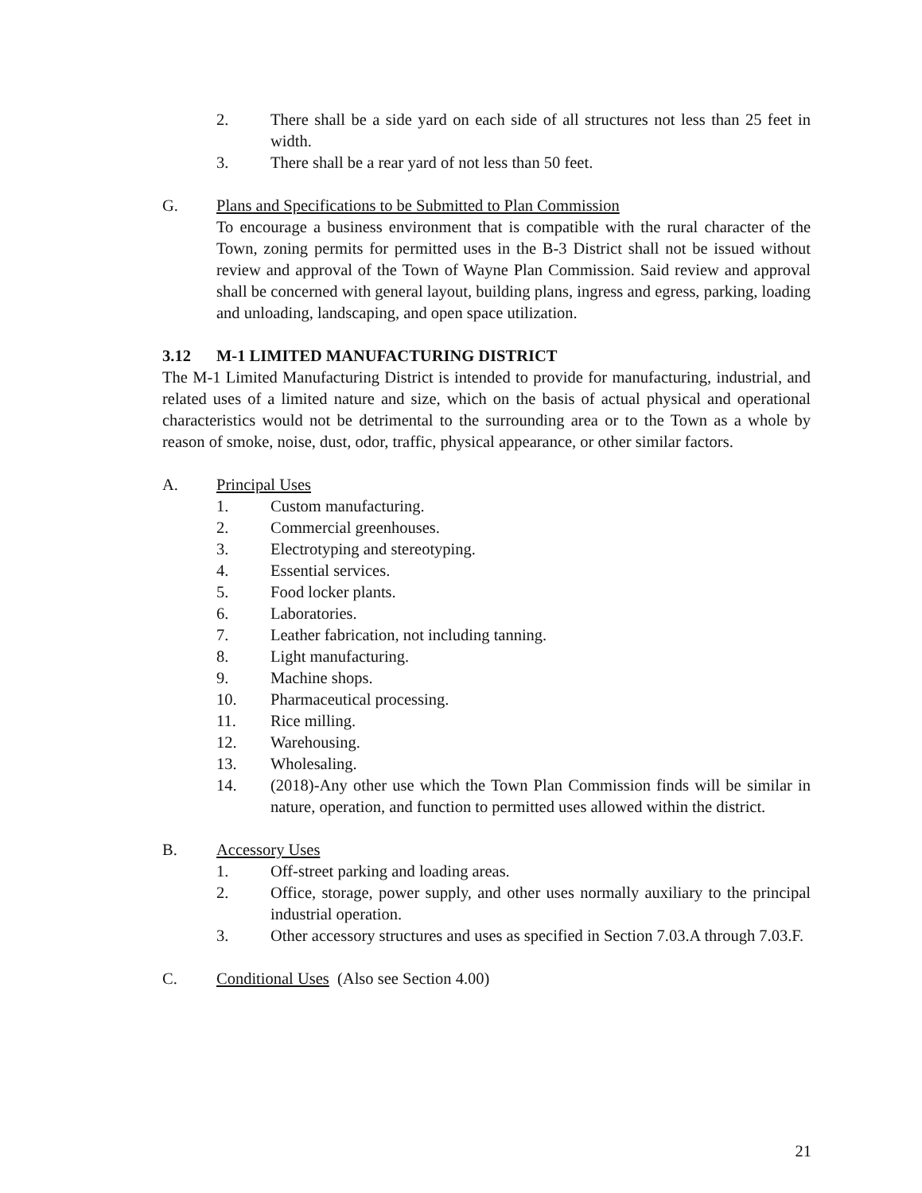2. There shall be a side yard on each side of all structures not less than 25 feet in width.
3. There shall be a rear yard of not less than 50 feet.
G. Plans and Specifications to be Submitted to Plan Commission
To encourage a business environment that is compatible with the rural character of the Town, zoning permits for permitted uses in the B-3 District shall not be issued without review and approval of the Town of Wayne Plan Commission. Said review and approval shall be concerned with general layout, building plans, ingress and egress, parking, loading and unloading, landscaping, and open space utilization.
3.12 M-1 LIMITED MANUFACTURING DISTRICT
The M-1 Limited Manufacturing District is intended to provide for manufacturing, industrial, and related uses of a limited nature and size, which on the basis of actual physical and operational characteristics would not be detrimental to the surrounding area or to the Town as a whole by reason of smoke, noise, dust, odor, traffic, physical appearance, or other similar factors.
A. Principal Uses
1. Custom manufacturing.
2. Commercial greenhouses.
3. Electrotyping and stereotyping.
4. Essential services.
5. Food locker plants.
6. Laboratories.
7. Leather fabrication, not including tanning.
8. Light manufacturing.
9. Machine shops.
10. Pharmaceutical processing.
11. Rice milling.
12. Warehousing.
13. Wholesaling.
14. (2018)-Any other use which the Town Plan Commission finds will be similar in nature, operation, and function to permitted uses allowed within the district.
B. Accessory Uses
1. Off-street parking and loading areas.
2. Office, storage, power supply, and other uses normally auxiliary to the principal industrial operation.
3. Other accessory structures and uses as specified in Section 7.03.A through 7.03.F.
C. Conditional Uses (Also see Section 4.00)
21